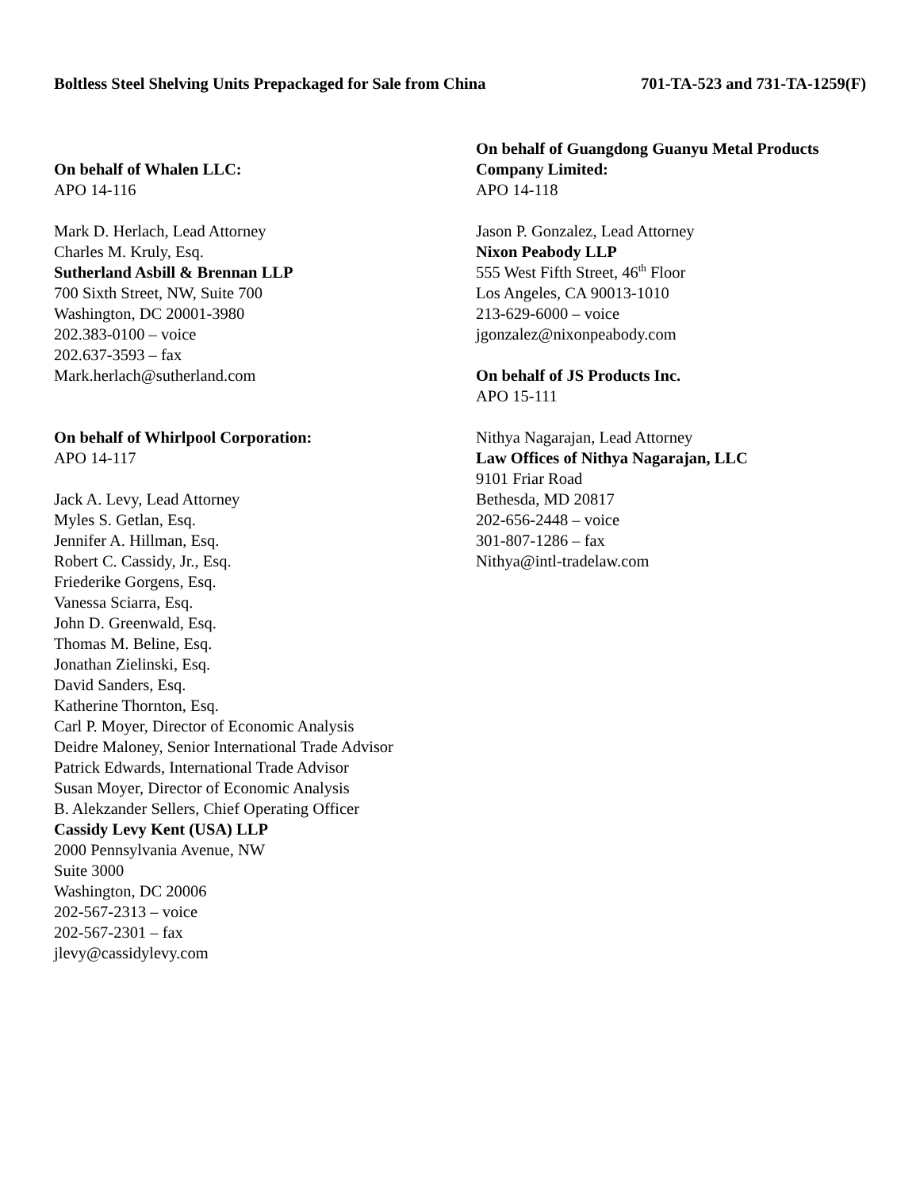Boltless Steel Shelving Units Prepackaged for Sale from China 701-TA-523 and 731-TA-1259(F)
On behalf of Whalen LLC:
APO 14-116
Mark D. Herlach, Lead Attorney
Charles M. Kruly, Esq.
Sutherland Asbill & Brennan LLP
700 Sixth Street, NW, Suite 700
Washington, DC 20001-3980
202.383-0100 – voice
202.637-3593 – fax
Mark.herlach@sutherland.com
On behalf of Whirlpool Corporation:
APO 14-117
Jack A. Levy, Lead Attorney
Myles S. Getlan, Esq.
Jennifer A. Hillman, Esq.
Robert C. Cassidy, Jr., Esq.
Friederike Gorgens, Esq.
Vanessa Sciarra, Esq.
John D. Greenwald, Esq.
Thomas M. Beline, Esq.
Jonathan Zielinski, Esq.
David Sanders, Esq.
Katherine Thornton, Esq.
Carl P. Moyer, Director of Economic Analysis
Deidre Maloney, Senior International Trade Advisor
Patrick Edwards, International Trade Advisor
Susan Moyer, Director of Economic Analysis
B. Alekzander Sellers, Chief Operating Officer
Cassidy Levy Kent (USA) LLP
2000 Pennsylvania Avenue, NW
Suite 3000
Washington, DC 20006
202-567-2313 – voice
202-567-2301 – fax
jlevy@cassidylevy.com
On behalf of Guangdong Guanyu Metal Products Company Limited:
APO 14-118
Jason P. Gonzalez, Lead Attorney
Nixon Peabody LLP
555 West Fifth Street, 46<sup>th</sup> Floor
Los Angeles, CA 90013-1010
213-629-6000 – voice
jgonzalez@nixonpeabody.com
On behalf of JS Products Inc.
APO 15-111
Nithya Nagarajan, Lead Attorney
Law Offices of Nithya Nagarajan, LLC
9101 Friar Road
Bethesda, MD 20817
202-656-2448 – voice
301-807-1286 – fax
Nithya@intl-tradelaw.com